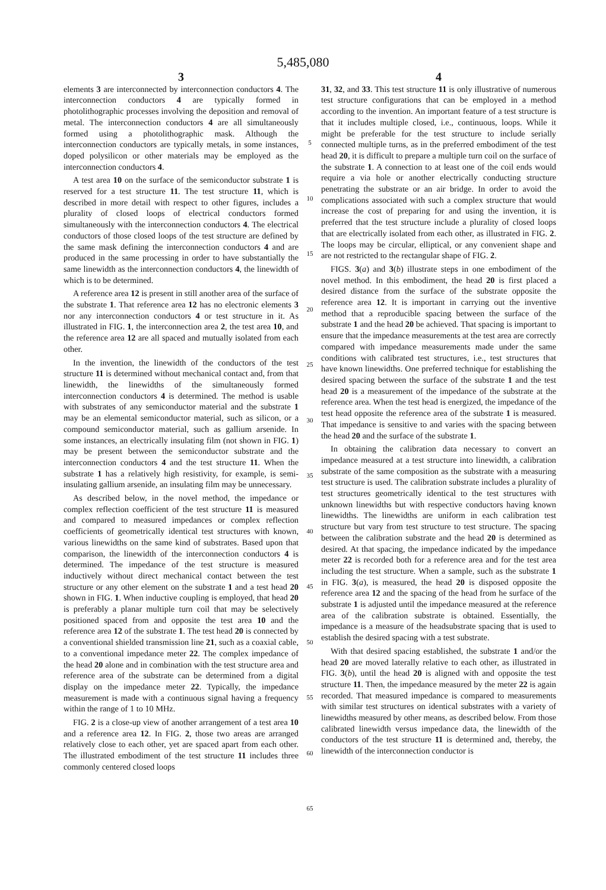5,485,080
3
elements 3 are interconnected by interconnection conductors 4. The interconnection conductors 4 are typically formed in photolithographic processes involving the deposition and removal of metal. The interconnection conductors 4 are all simultaneously formed using a photolithographic mask. Although the interconnection conductors are typically metals, in some instances, doped polysilicon or other materials may be employed as the interconnection conductors 4.
A test area 10 on the surface of the semiconductor substrate 1 is reserved for a test structure 11. The test structure 11, which is described in more detail with respect to other figures, includes a plurality of closed loops of electrical conductors formed simultaneously with the interconnection conductors 4. The electrical conductors of those closed loops of the test structure are defined by the same mask defining the interconnection conductors 4 and are produced in the same processing in order to have substantially the same linewidth as the interconnection conductors 4, the linewidth of which is to be determined.
A reference area 12 is present in still another area of the surface of the substrate 1. That reference area 12 has no electronic elements 3 nor any interconnection conductors 4 or test structure in it. As illustrated in FIG. 1, the interconnection area 2, the test area 10, and the reference area 12 are all spaced and mutually isolated from each other.
In the invention, the linewidth of the conductors of the test structure 11 is determined without mechanical contact and, from that linewidth, the linewidths of the simultaneously formed interconnection conductors 4 is determined. The method is usable with substrates of any semiconductor material and the substrate 1 may be an elemental semiconductor material, such as silicon, or a compound semiconductor material, such as gallium arsenide. In some instances, an electrically insulating film (not shown in FIG. 1) may be present between the semiconductor substrate and the interconnection conductors 4 and the test structure 11. When the substrate 1 has a relatively high resistivity, for example, is semi-insulating gallium arsenide, an insulating film may be unnecessary.
As described below, in the novel method, the impedance or complex reflection coefficient of the test structure 11 is measured and compared to measured impedances or complex reflection coefficients of geometrically identical test structures with known, various linewidths on the same kind of substrates. Based upon that comparison, the linewidth of the interconnection conductors 4 is determined. The impedance of the test structure is measured inductively without direct mechanical contact between the test structure or any other element on the substrate 1 and a test head 20 shown in FIG. 1. When inductive coupling is employed, that head 20 is preferably a planar multiple turn coil that may be selectively positioned spaced from and opposite the test area 10 and the reference area 12 of the substrate 1. The test head 20 is connected by a conventional shielded transmission line 21, such as a coaxial cable, to a conventional impedance meter 22. The complex impedance of the head 20 alone and in combination with the test structure area and reference area of the substrate can be determined from a digital display on the impedance meter 22. Typically, the impedance measurement is made with a continuous signal having a frequency within the range of 1 to 10 MHz.
FIG. 2 is a close-up view of another arrangement of a test area 10 and a reference area 12. In FIG. 2, those two areas are arranged relatively close to each other, yet are spaced apart from each other. The illustrated embodiment of the test structure 11 includes three commonly centered closed loops
5
10
15
20
25
30
35
40
45
50
55
60
65
4
31, 32, and 33. This test structure 11 is only illustrative of numerous test structure configurations that can be employed in a method according to the invention. An important feature of a test structure is that it includes multiple closed, i.e., continuous, loops. While it might be preferable for the test structure to include serially connected multiple turns, as in the preferred embodiment of the test head 20, it is difficult to prepare a multiple turn coil on the surface of the substrate 1. A connection to at least one of the coil ends would require a via hole or another electrically conducting structure penetrating the substrate or an air bridge. In order to avoid the complications associated with such a complex structure that would increase the cost of preparing for and using the invention, it is preferred that the test structure include a plurality of closed loops that are electrically isolated from each other, as illustrated in FIG. 2. The loops may be circular, elliptical, or any convenient shape and are not restricted to the rectangular shape of FIG. 2.
FIGS. 3(a) and 3(b) illustrate steps in one embodiment of the novel method. In this embodiment, the head 20 is first placed a desired distance from the surface of the substrate opposite the reference area 12. It is important in carrying out the inventive method that a reproducible spacing between the surface of the substrate 1 and the head 20 be achieved. That spacing is important to ensure that the impedance measurements at the test area are correctly compared with impedance measurements made under the same conditions with calibrated test structures, i.e., test structures that have known linewidths. One preferred technique for establishing the desired spacing between the surface of the substrate 1 and the test head 20 is a measurement of the impedance of the substrate at the reference area. When the test head is energized, the impedance of the test head opposite the reference area of the substrate 1 is measured. That impedance is sensitive to and varies with the spacing between the head 20 and the surface of the substrate 1.
In obtaining the calibration data necessary to convert an impedance measured at a test structure into linewidth, a calibration substrate of the same composition as the substrate with a measuring test structure is used. The calibration substrate includes a plurality of test structures geometrically identical to the test structures with unknown linewidths but with respective conductors having known linewidths. The linewidths are uniform in each calibration test structure but vary from test structure to test structure. The spacing between the calibration substrate and the head 20 is determined as desired. At that spacing, the impedance indicated by the impedance meter 22 is recorded both for a reference area and for the test area including the test structure. When a sample, such as the substrate 1 in FIG. 3(a), is measured, the head 20 is disposed opposite the reference area 12 and the spacing of the head from he surface of the substrate 1 is adjusted until the impedance measured at the reference area of the calibration substrate is obtained. Essentially, the impedance is a measure of the headsubstrate spacing that is used to establish the desired spacing with a test substrate.
With that desired spacing established, the substrate 1 and/or the head 20 are moved laterally relative to each other, as illustrated in FIG. 3(b), until the head 20 is aligned with and opposite the test structure 11. Then, the impedance measured by the meter 22 is again recorded. That measured impedance is compared to measurements with similar test structures on identical substrates with a variety of linewidths measured by other means, as described below. From those calibrated linewidth versus impedance data, the linewidth of the conductors of the test structure 11 is determined and, thereby, the linewidth of the interconnection conductor is